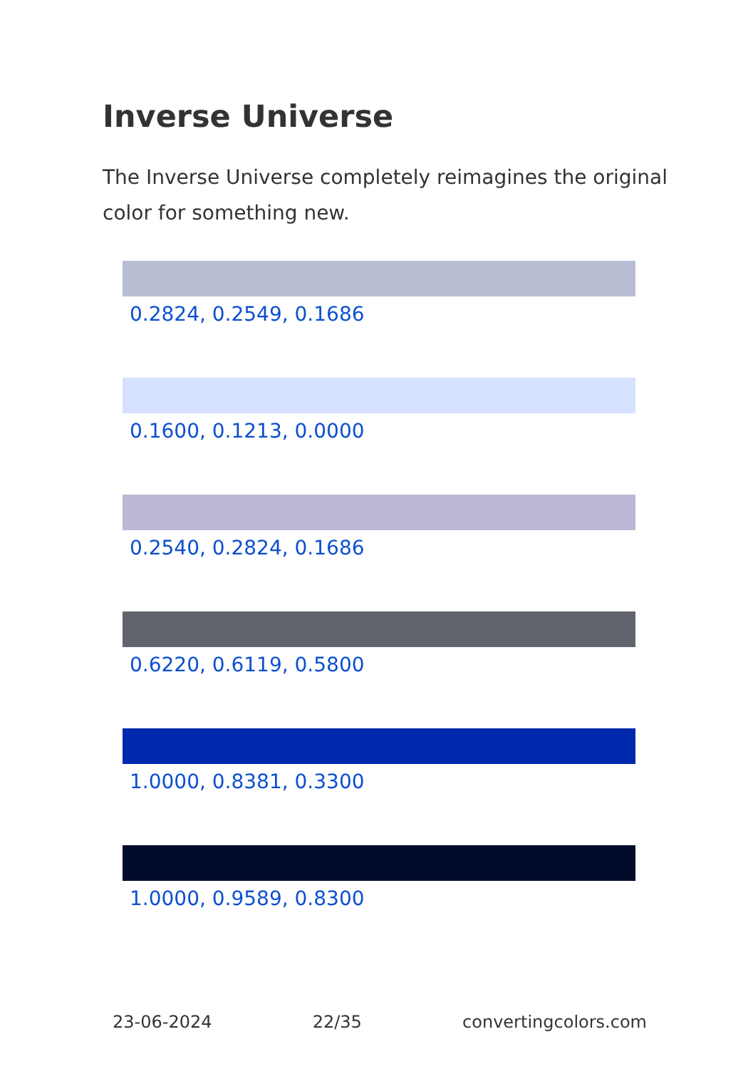Inverse Universe
The Inverse Universe completely reimagines the original color for something new.
0.2824, 0.2549, 0.1686
0.1600, 0.1213, 0.0000
0.2540, 0.2824, 0.1686
0.6220, 0.6119, 0.5800
1.0000, 0.8381, 0.3300
1.0000, 0.9589, 0.8300
23-06-2024 22/35 convertingcolors.com